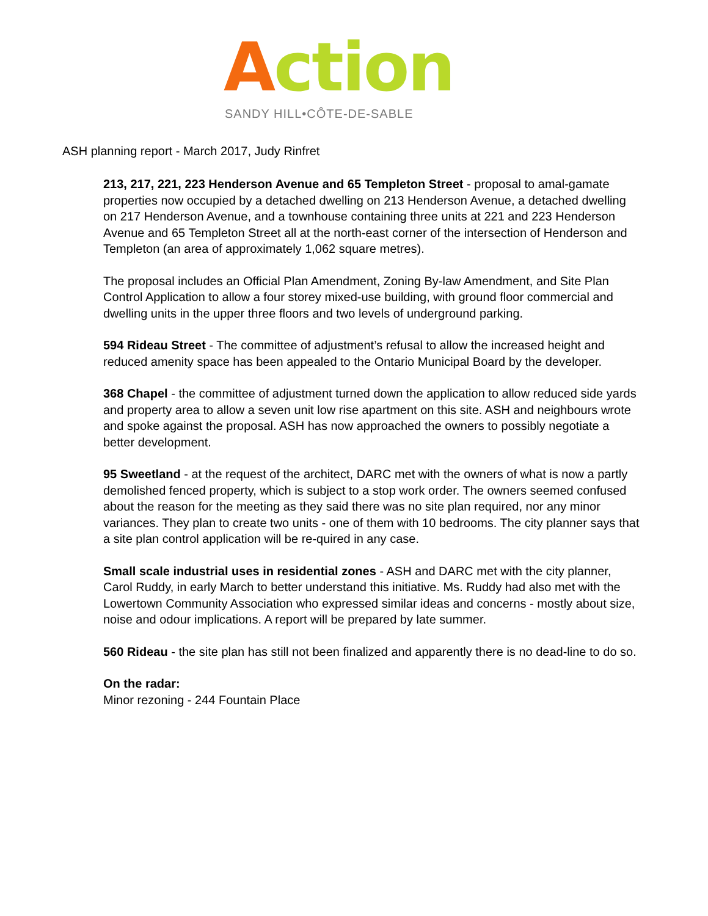Action
SANDY HILL•CÔTE-DE-SABLE
ASH planning report - March 2017, Judy Rinfret
213, 217, 221, 223 Henderson Avenue and 65 Templeton Street - proposal to amal-gamate properties now occupied by a detached dwelling on 213 Henderson Avenue, a detached dwelling on 217 Henderson Avenue, and a townhouse containing three units at 221 and 223 Henderson Avenue and 65 Templeton Street all at the north-east corner of the intersection of Henderson and Templeton (an area of approximately 1,062 square metres).
The proposal includes an Official Plan Amendment, Zoning By-law Amendment, and Site Plan Control Application to allow a four storey mixed-use building, with ground floor commercial and dwelling units in the upper three floors and two levels of underground parking.
594 Rideau Street - The committee of adjustment’s refusal to allow the increased height and reduced amenity space has been appealed to the Ontario Municipal Board by the developer.
368 Chapel - the committee of adjustment turned down the application to allow reduced side yards and property area to allow a seven unit low rise apartment on this site. ASH and neighbours wrote and spoke against the proposal. ASH has now approached the owners to possibly negotiate a better development.
95 Sweetland - at the request of the architect, DARC met with the owners of what is now a partly demolished fenced property, which is subject to a stop work order. The owners seemed confused about the reason for the meeting as they said there was no site plan required, nor any minor variances. They plan to create two units - one of them with 10 bedrooms. The city planner says that a site plan control application will be re-quired in any case.
Small scale industrial uses in residential zones - ASH and DARC met with the city planner, Carol Ruddy, in early March to better understand this initiative. Ms. Ruddy had also met with the Lowertown Community Association who expressed similar ideas and concerns - mostly about size, noise and odour implications. A report will be prepared by late summer.
560 Rideau - the site plan has still not been finalized and apparently there is no dead-line to do so.
On the radar:
Minor rezoning - 244 Fountain Place